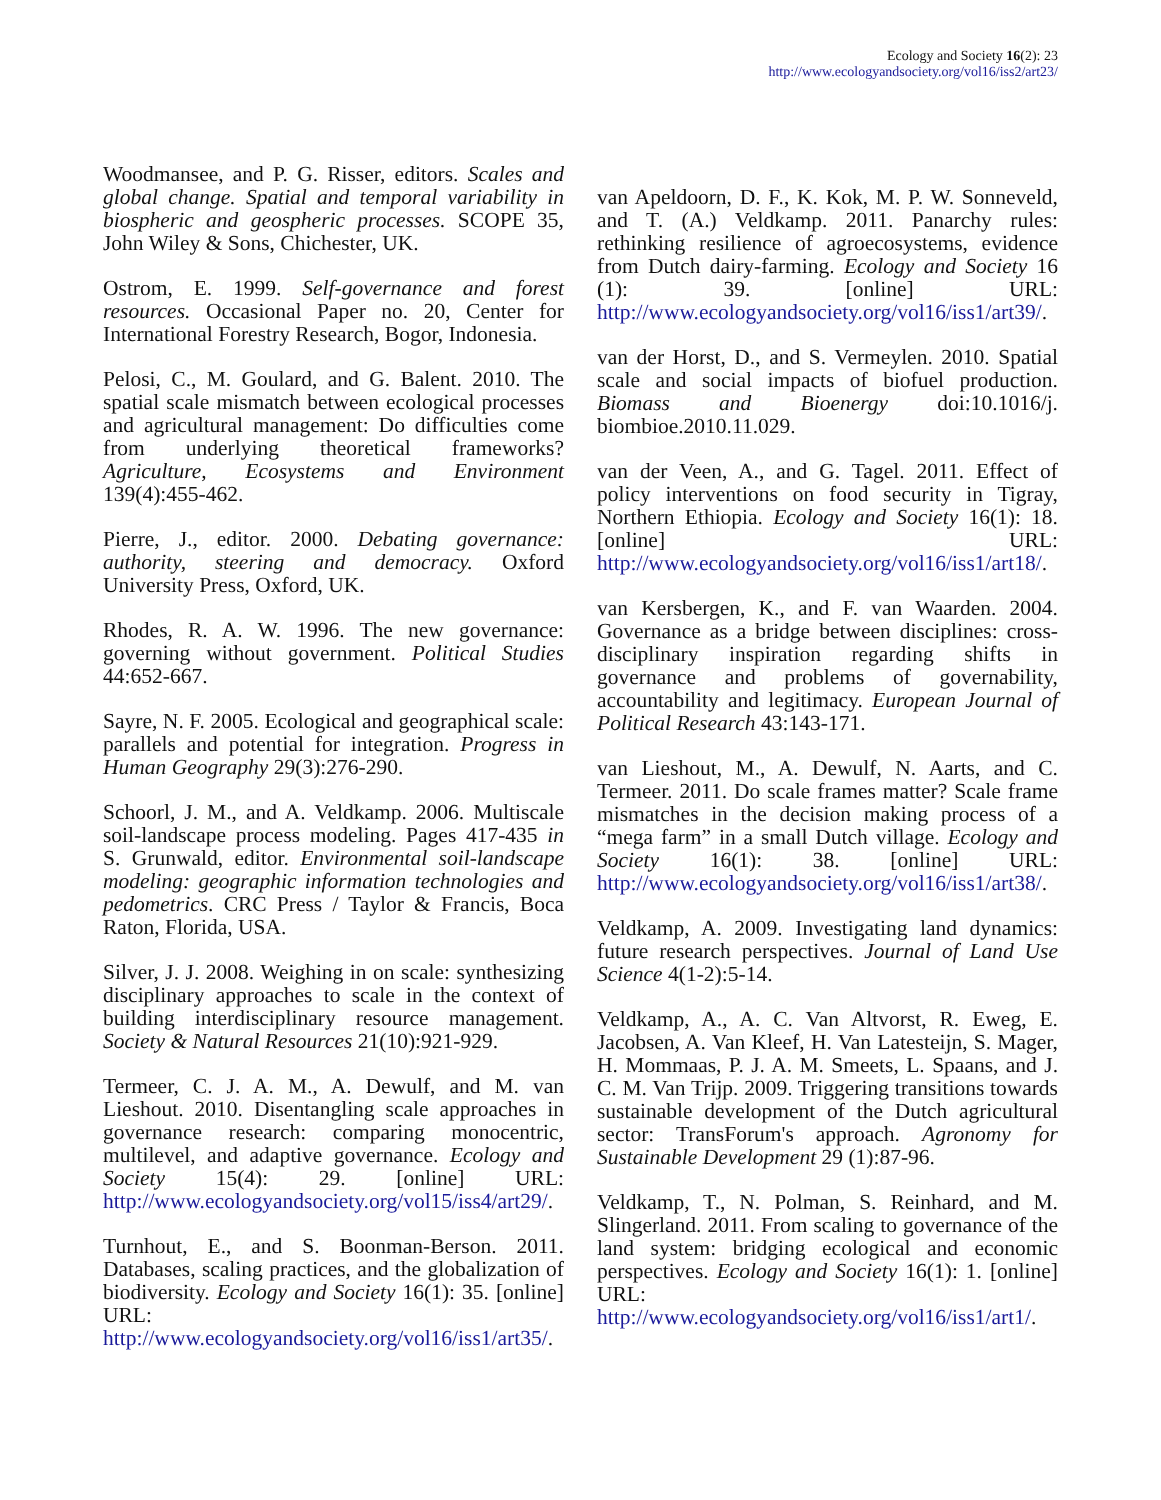Ecology and Society 16(2): 23
http://www.ecologyandsociety.org/vol16/iss2/art23/
Woodmansee, and P. G. Risser, editors. Scales and global change. Spatial and temporal variability in biospheric and geospheric processes. SCOPE 35, John Wiley & Sons, Chichester, UK.
Ostrom, E. 1999. Self-governance and forest resources. Occasional Paper no. 20, Center for International Forestry Research, Bogor, Indonesia.
Pelosi, C., M. Goulard, and G. Balent. 2010. The spatial scale mismatch between ecological processes and agricultural management: Do difficulties come from underlying theoretical frameworks? Agriculture, Ecosystems and Environment 139(4):455-462.
Pierre, J., editor. 2000. Debating governance: authority, steering and democracy. Oxford University Press, Oxford, UK.
Rhodes, R. A. W. 1996. The new governance: governing without government. Political Studies 44:652-667.
Sayre, N. F. 2005. Ecological and geographical scale: parallels and potential for integration. Progress in Human Geography 29(3):276-290.
Schoorl, J. M., and A. Veldkamp. 2006. Multiscale soil-landscape process modeling. Pages 417-435 in S. Grunwald, editor. Environmental soil-landscape modeling: geographic information technologies and pedometrics. CRC Press / Taylor & Francis, Boca Raton, Florida, USA.
Silver, J. J. 2008. Weighing in on scale: synthesizing disciplinary approaches to scale in the context of building interdisciplinary resource management. Society & Natural Resources 21(10):921-929.
Termeer, C. J. A. M., A. Dewulf, and M. van Lieshout. 2010. Disentangling scale approaches in governance research: comparing monocentric, multilevel, and adaptive governance. Ecology and Society 15(4): 29. [online] URL: http://www.ecologyandsociety.org/vol15/iss4/art29/.
Turnhout, E., and S. Boonman-Berson. 2011. Databases, scaling practices, and the globalization of biodiversity. Ecology and Society 16(1): 35. [online] URL: http://www.ecologyandsociety.org/vol16/iss1/art35/.
van Apeldoorn, D. F., K. Kok, M. P. W. Sonneveld, and T. (A.) Veldkamp. 2011. Panarchy rules: rethinking resilience of agroecosystems, evidence from Dutch dairy-farming. Ecology and Society 16 (1): 39. [online] URL: http://www.ecologyandsociety.org/vol16/iss1/art39/.
van der Horst, D., and S. Vermeylen. 2010. Spatial scale and social impacts of biofuel production. Biomass and Bioenergy doi:10.1016/j. biombioe.2010.11.029.
van der Veen, A., and G. Tagel. 2011. Effect of policy interventions on food security in Tigray, Northern Ethiopia. Ecology and Society 16(1): 18. [online] URL: http://www.ecologyandsociety.org/vol16/iss1/art18/.
van Kersbergen, K., and F. van Waarden. 2004. Governance as a bridge between disciplines: cross-disciplinary inspiration regarding shifts in governance and problems of governability, accountability and legitimacy. European Journal of Political Research 43:143-171.
van Lieshout, M., A. Dewulf, N. Aarts, and C. Termeer. 2011. Do scale frames matter? Scale frame mismatches in the decision making process of a “mega farm” in a small Dutch village. Ecology and Society 16(1): 38. [online] URL: http://www.ecologyandsociety.org/vol16/iss1/art38/.
Veldkamp, A. 2009. Investigating land dynamics: future research perspectives. Journal of Land Use Science 4(1-2):5-14.
Veldkamp, A., A. C. Van Altvorst, R. Eweg, E. Jacobsen, A. Van Kleef, H. Van Latesteijn, S. Mager, H. Mommaas, P. J. A. M. Smeets, L. Spaans, and J. C. M. Van Trijp. 2009. Triggering transitions towards sustainable development of the Dutch agricultural sector: TransForum's approach. Agronomy for Sustainable Development 29 (1):87-96.
Veldkamp, T., N. Polman, S. Reinhard, and M. Slingerland. 2011. From scaling to governance of the land system: bridging ecological and economic perspectives. Ecology and Society 16(1): 1. [online] URL: http://www.ecologyandsociety.org/vol16/iss1/art1/.